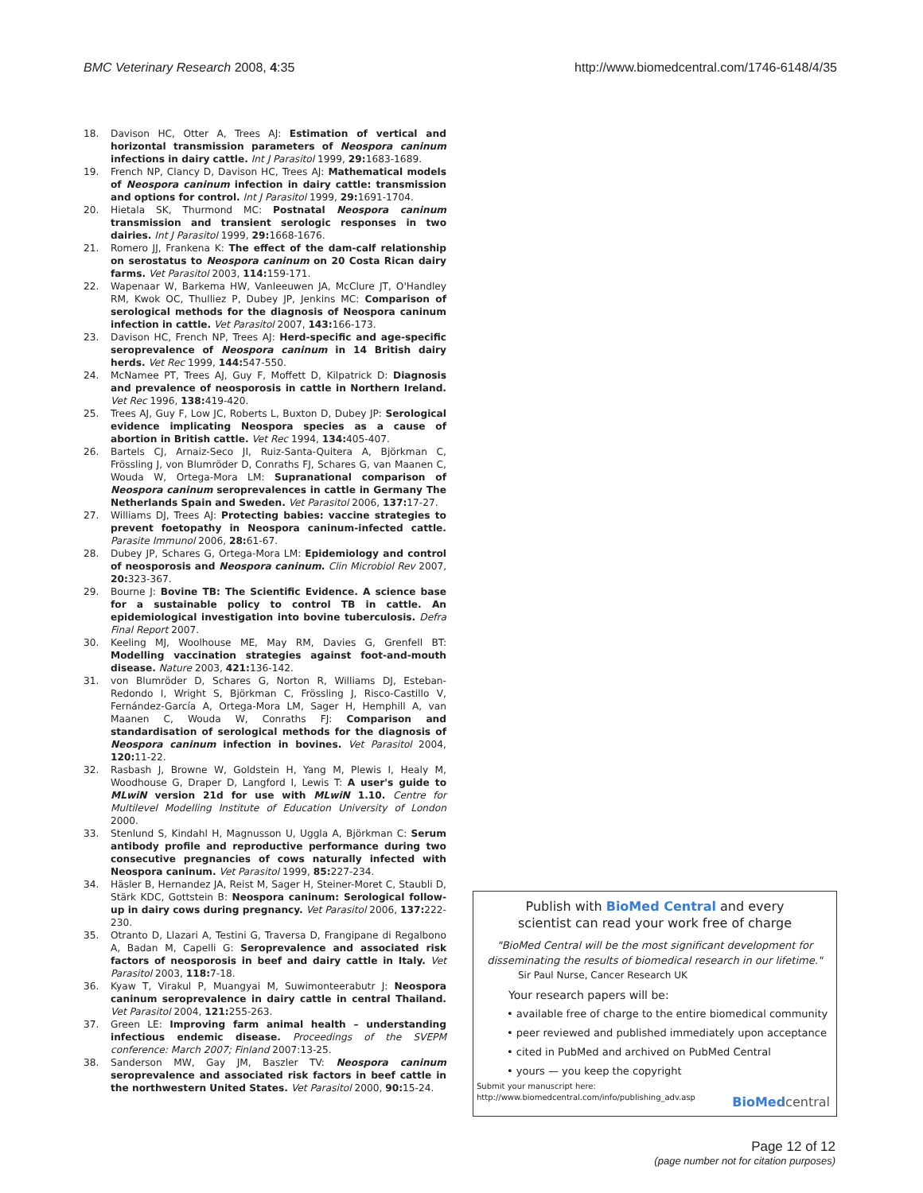BMC Veterinary Research 2008, 4:35 http://www.biomedcentral.com/1746-6148/4/35
18. Davison HC, Otter A, Trees AJ: Estimation of vertical and horizontal transmission parameters of Neospora caninum infections in dairy cattle. Int J Parasitol 1999, 29: 1683-1689.
19. French NP, Clancy D, Davison HC, Trees AJ: Mathematical models of Neospora caninum infection in dairy cattle: transmission and options for control. Int J Parasitol 1999, 29: 1691-1704.
20. Hietala SK, Thurmond MC: Postnatal Neospora caninum transmission and transient serologic responses in two dairies. Int J Parasitol 1999, 29: 1668-1676.
21. Romero JJ, Frankena K: The effect of the dam-calf relationship on serostatus to Neospora caninum on 20 Costa Rican dairy farms. Vet Parasitol 2003, 114: 159-171.
22. Wapenaar W, Barkema HW, Vanleeuwen JA, McClure JT, O'Handley RM, Kwok OC, Thulliez P, Dubey JP, Jenkins MC: Comparison of serological methods for the diagnosis of Neospora caninum infection in cattle. Vet Parasitol 2007, 143: 166-173.
23. Davison HC, French NP, Trees AJ: Herd-specific and age-specific seroprevalence of Neospora caninum in 14 British dairy herds. Vet Rec 1999, 144: 547-550.
24. McNamee PT, Trees AJ, Guy F, Moffett D, Kilpatrick D: Diagnosis and prevalence of neosporosis in cattle in Northern Ireland. Vet Rec 1996, 138: 419-420.
25. Trees AJ, Guy F, Low JC, Roberts L, Buxton D, Dubey JP: Serological evidence implicating Neospora species as a cause of abortion in British cattle. Vet Rec 1994, 134: 405-407.
26. Bartels CJ, Arnaiz-Seco JI, Ruiz-Santa-Quitera A, Björkman C, Frössling J, von Blumröder D, Conraths FJ, Schares G, van Maanen C, Wouda W, Ortega-Mora LM: Supranational comparison of Neospora caninum seroprevalences in cattle in Germany The Netherlands Spain and Sweden. Vet Parasitol 2006, 137: 17-27.
27. Williams DJ, Trees AJ: Protecting babies: vaccine strategies to prevent foetopathy in Neospora caninum-infected cattle. Parasite Immunol 2006, 28: 61-67.
28. Dubey JP, Schares G, Ortega-Mora LM: Epidemiology and control of neosporosis and Neospora caninum. Clin Microbiol Rev 2007, 20: 323-367.
29. Bourne J: Bovine TB: The Scientific Evidence. A science base for a sustainable policy to control TB in cattle. An epidemiological investigation into bovine tuberculosis. Defra Final Report 2007.
30. Keeling MJ, Woolhouse ME, May RM, Davies G, Grenfell BT: Modelling vaccination strategies against foot-and-mouth disease. Nature 2003, 421: 136-142.
31. von Blumröder D, Schares G, Norton R, Williams DJ, Esteban-Redondo I, Wright S, Björkman C, Frössling J, Risco-Castillo V, Fernández-García A, Ortega-Mora LM, Sager H, Hemphill A, van Maanen C, Wouda W, Conraths FJ: Comparison and standardisation of serological methods for the diagnosis of Neospora caninum infection in bovines. Vet Parasitol 2004, 120: 11-22.
32. Rasbash J, Browne W, Goldstein H, Yang M, Plewis I, Healy M, Woodhouse G, Draper D, Langford I, Lewis T: A user's guide to MLwiN version 21d for use with MLwiN 1.10. Centre for Multilevel Modelling Institute of Education University of London 2000.
33. Stenlund S, Kindahl H, Magnusson U, Uggla A, Björkman C: Serum antibody profile and reproductive performance during two consecutive pregnancies of cows naturally infected with Neospora caninum. Vet Parasitol 1999, 85: 227-234.
34. Häsler B, Hernandez JA, Reist M, Sager H, Steiner-Moret C, Staubli D, Stärk KDC, Gottstein B: Neospora caninum: Serological follow-up in dairy cows during pregnancy. Vet Parasitol 2006, 137: 222-230.
35. Otranto D, Llazari A, Testini G, Traversa D, Frangipane di Regalbono A, Badan M, Capelli G: Seroprevalence and associated risk factors of neosporosis in beef and dairy cattle in Italy. Vet Parasitol 2003, 118: 7-18.
36. Kyaw T, Virakul P, Muangyai M, Suwimonteerabutr J: Neospora caninum seroprevalence in dairy cattle in central Thailand. Vet Parasitol 2004, 121: 255-263.
37. Green LE: Improving farm animal health – understanding infectious endemic disease. Proceedings of the SVEPM conference: March 2007; Finland 2007:13-25.
38. Sanderson MW, Gay JM, Baszler TV: Neospora caninum seroprevalence and associated risk factors in beef cattle in the northwestern United States. Vet Parasitol 2000, 90: 15-24.
Publish with BioMed Central and every
scientist can read your work free of charge
"BioMed Central will be the most significant development for disseminating the results of biomedical research in our lifetime."
Sir Paul Nurse, Cancer Research UK
Your research papers will be:
• available free of charge to the entire biomedical community
• peer reviewed and published immediately upon acceptance
• cited in PubMed and archived on PubMed Central
• yours — you keep the copyright
Submit your manuscript here:
http://www.biomedcentral.com/info/publishing_adv.asp
BioMedcentral
Page 12 of 12
(page number not for citation purposes)